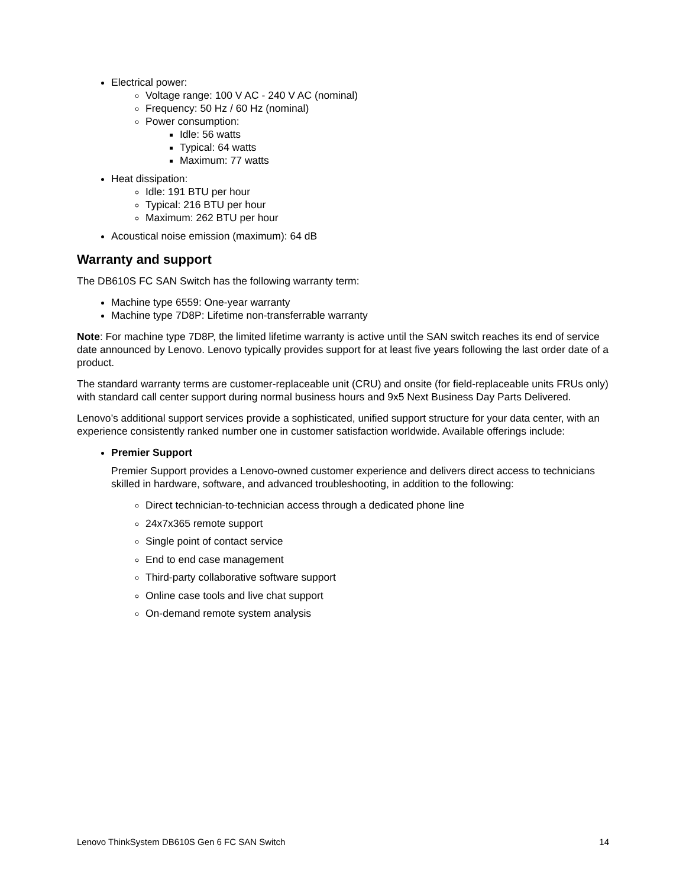Electrical power:
Voltage range: 100 V AC - 240 V AC (nominal)
Frequency: 50 Hz / 60 Hz (nominal)
Power consumption:
Idle: 56 watts
Typical: 64 watts
Maximum: 77 watts
Heat dissipation:
Idle: 191 BTU per hour
Typical: 216 BTU per hour
Maximum: 262 BTU per hour
Acoustical noise emission (maximum): 64 dB
Warranty and support
The DB610S FC SAN Switch has the following warranty term:
Machine type 6559: One-year warranty
Machine type 7D8P: Lifetime non-transferrable warranty
Note: For machine type 7D8P, the limited lifetime warranty is active until the SAN switch reaches its end of service date announced by Lenovo. Lenovo typically provides support for at least five years following the last order date of a product.
The standard warranty terms are customer-replaceable unit (CRU) and onsite (for field-replaceable units FRUs only) with standard call center support during normal business hours and 9x5 Next Business Day Parts Delivered.
Lenovo’s additional support services provide a sophisticated, unified support structure for your data center, with an experience consistently ranked number one in customer satisfaction worldwide. Available offerings include:
Premier Support
Premier Support provides a Lenovo-owned customer experience and delivers direct access to technicians skilled in hardware, software, and advanced troubleshooting, in addition to the following:
Direct technician-to-technician access through a dedicated phone line
24x7x365 remote support
Single point of contact service
End to end case management
Third-party collaborative software support
Online case tools and live chat support
On-demand remote system analysis
Lenovo ThinkSystem DB610S Gen 6 FC SAN Switch 14